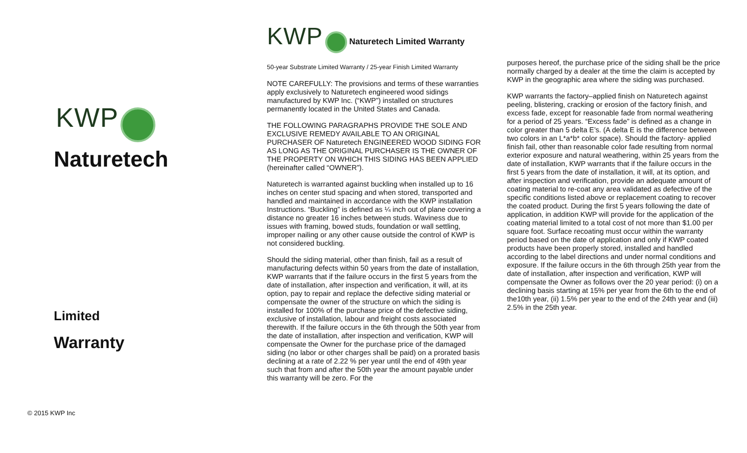KWP
Naturetech
Limited
Warranty
© 2015 KWP Inc
KWP Naturetech Limited Warranty
50-year Substrate Limited Warranty / 25-year Finish Limited Warranty
NOTE CAREFULLY: The provisions and terms of these warranties apply exclusively to Naturetech engineered wood sidings manufactured by KWP Inc. (“KWP”) installed on structures permanently located in the United States and Canada.
THE FOLLOWING PARAGRAPHS PROVIDE THE SOLE AND EXCLUSIVE REMEDY AVAILABLE TO AN ORIGINAL PURCHASER OF Naturetech ENGINEERED WOOD SIDING FOR AS LONG AS THE ORIGINAL PURCHASER IS THE OWNER OF THE PROPERTY ON WHICH THIS SIDING HAS BEEN APPLIED (hereinafter called “OWNER”).
Naturetech is warranted against buckling when installed up to 16 inches on center stud spacing and when stored, transported and handled and maintained in accordance with the KWP installation Instructions. “Buckling” is defined as ¼ inch out of plane covering a distance no greater 16 inches between studs. Waviness due to issues with framing, bowed studs, foundation or wall settling, improper nailing or any other cause outside the control of KWP is not considered buckling.
Should the siding material, other than finish, fail as a result of manufacturing defects within 50 years from the date of installation, KWP warrants that if the failure occurs in the first 5 years from the date of installation, after inspection and verification, it will, at its option, pay to repair and replace the defective siding material or compensate the owner of the structure on which the siding is installed for 100% of the purchase price of the defective siding, exclusive of installation, labour and freight costs associated therewith. If the failure occurs in the 6th through the 50th year from the date of installation, after inspection and verification, KWP will compensate the Owner for the purchase price of the damaged siding (no labor or other charges shall be paid) on a prorated basis declining at a rate of 2.22 % per year until the end of 49th year such that from and after the 50th year the amount payable under this warranty will be zero. For the
purposes hereof, the purchase price of the siding shall be the price normally charged by a dealer at the time the claim is accepted by KWP in the geographic area where the siding was purchased.
KWP warrants the factory–applied finish on Naturetech against peeling, blistering, cracking or erosion of the factory finish, and excess fade, except for reasonable fade from normal weathering for a period of 25 years. “Excess fade” is defined as a change in color greater than 5 delta E’s. (A delta E is the difference between two colors in an L*a*b* color space). Should the factory- applied finish fail, other than reasonable color fade resulting from normal exterior exposure and natural weathering, within 25 years from the date of installation, KWP warrants that if the failure occurs in the first 5 years from the date of installation, it will, at its option, and after inspection and verification, provide an adequate amount of coating material to re-coat any area validated as defective of the specific conditions listed above or replacement coating to recover the coated product. During the first 5 years following the date of application, in addition KWP will provide for the application of the coating material limited to a total cost of not more than $1.00 per square foot. Surface recoating must occur within the warranty period based on the date of application and only if KWP coated products have been properly stored, installed and handled according to the label directions and under normal conditions and exposure. If the failure occurs in the 6th through 25th year from the date of installation, after inspection and verification, KWP will compensate the Owner as follows over the 20 year period: (i) on a declining basis starting at 15% per year from the 6th to the end of the10th year, (ii) 1.5% per year to the end of the 24th year and (iii) 2.5% in the 25th year.